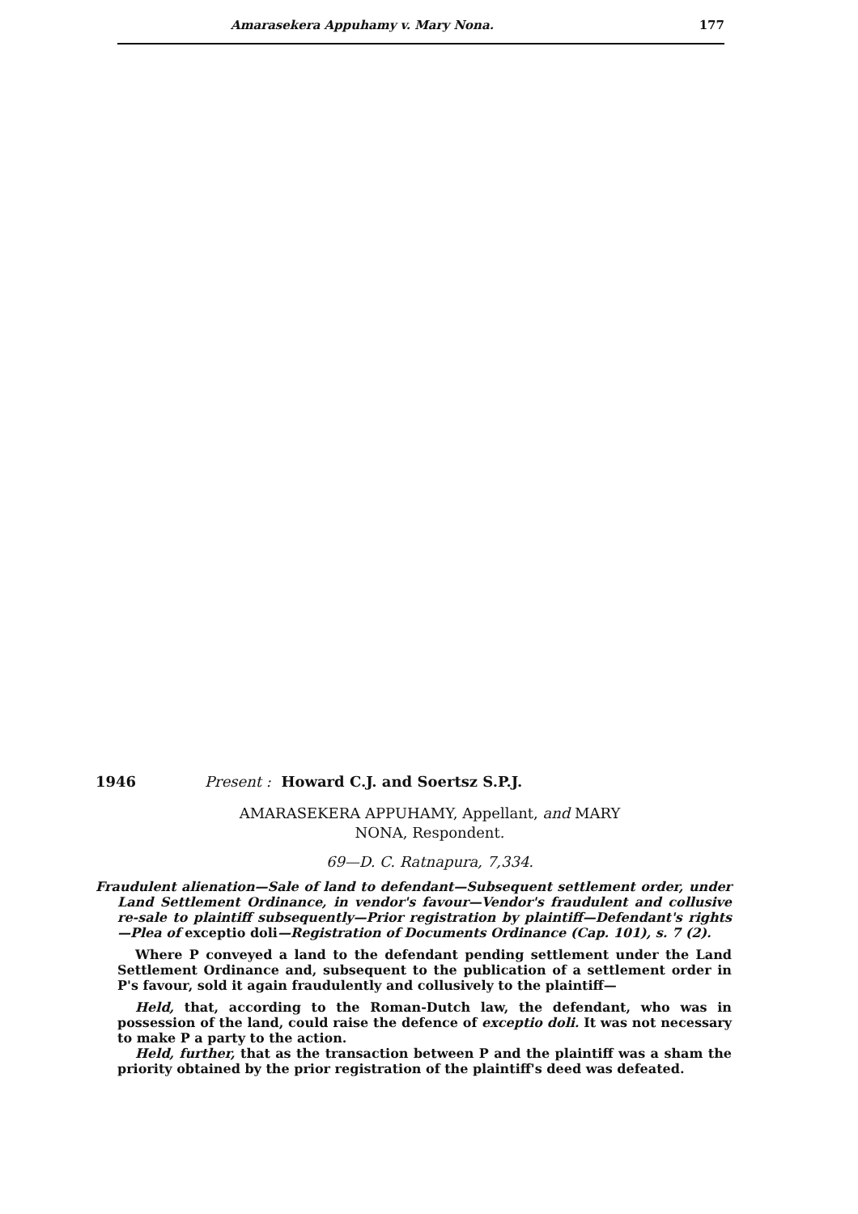Amarasekera Appuhamy v. Mary Nona. 177
1946 Present : Howard C.J. and Soertsz S.P.J.
AMARASEKERA APPUHAMY, Appellant, and MARY
NONA, Respondent.
69—D. C. Ratnapura, 7,334.
Fraudulent alienation—Sale of land to defendant—Subsequent settlement order, under Land Settlement Ordinance, in vendor's favour—Vendor's fraudulent and collusive re-sale to plaintiff subsequently—Prior registration by plaintiff—Defendant's rights—Plea of exceptio doli—Registration of Documents Ordinance (Cap. 101), s. 7 (2).
Where P conveyed a land to the defendant pending settlement under the Land Settlement Ordinance and, subsequent to the publication of a settlement order in P's favour, sold it again fraudulently and collusively to the plaintiff—
Held, that, according to the Roman-Dutch law, the defendant, who was in possession of the land, could raise the defence of exceptio doli. It was not necessary to make P a party to the action.
Held, further, that as the transaction between P and the plaintiff was a sham the priority obtained by the prior registration of the plaintiff's deed was defeated.